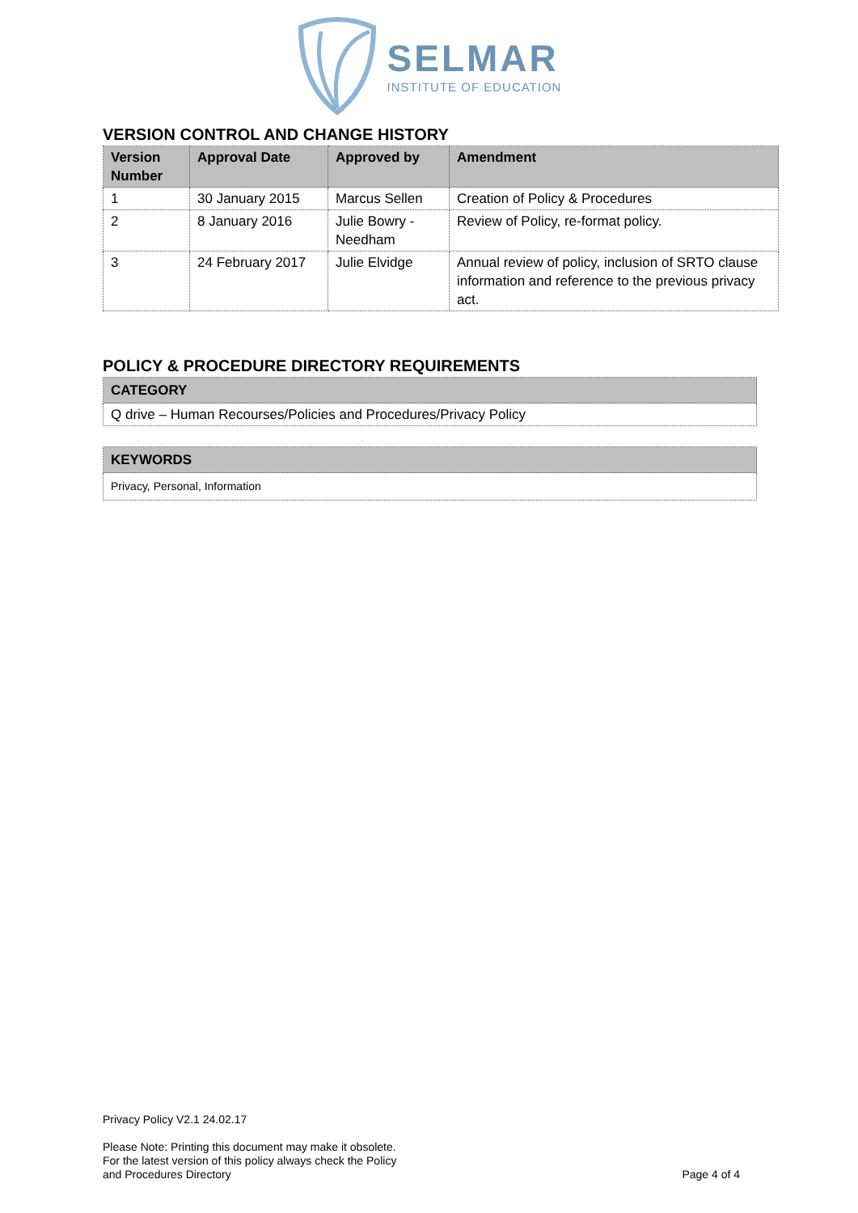SELMAR
INSTITUTE OF EDUCATION
VERSION CONTROL AND CHANGE HISTORY
| Version Number | Approval Date | Approved by | Amendment |
| --- | --- | --- | --- |
| 1 | 30 January 2015 | Marcus Sellen | Creation of Policy & Procedures |
| 2 | 8 January 2016 | Julie Bowry - Needham | Review of Policy, re-format policy. |
| 3 | 24 February 2017 | Julie Elvidge | Annual review of policy, inclusion of SRTO clause information and reference to the previous privacy act. |
POLICY & PROCEDURE DIRECTORY REQUIREMENTS
| CATEGORY |
| --- |
| Q drive – Human Recourses/Policies and Procedures/Privacy Policy |
| KEYWORDS |
| --- |
| Privacy, Personal, Information |
Privacy Policy V2.1 24.02.17
Please Note: Printing this document may make it obsolete.
For the latest version of this policy always check the Policy
and Procedures Directory
Page 4 of 4